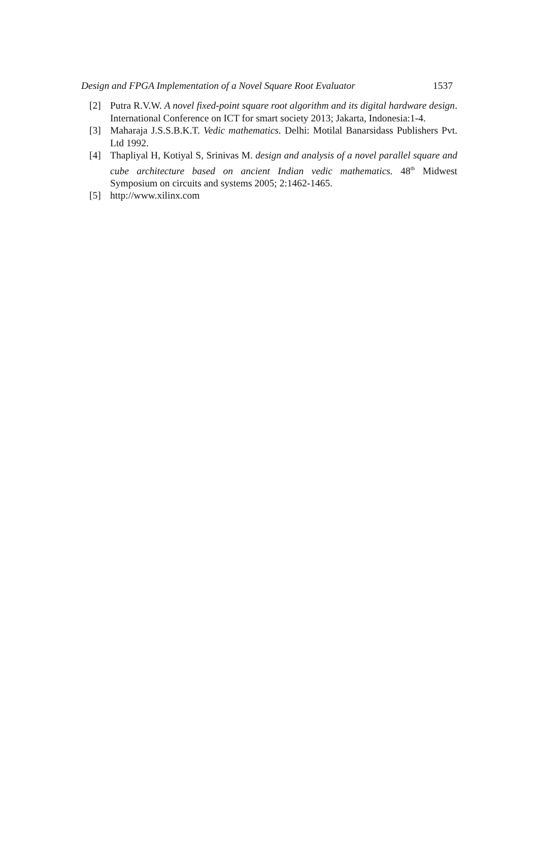Design and FPGA Implementation of a Novel Square Root Evaluator 1537
[2] Putra R.V.W. A novel fixed-point square root algorithm and its digital hardware design. International Conference on ICT for smart society 2013; Jakarta, Indonesia:1-4.
[3] Maharaja J.S.S.B.K.T. Vedic mathematics. Delhi: Motilal Banarsidass Publishers Pvt. Ltd 1992.
[4] Thapliyal H, Kotiyal S, Srinivas M. design and analysis of a novel parallel square and cube architecture based on ancient Indian vedic mathematics. 48<sup>th</sup> Midwest Symposium on circuits and systems 2005; 2:1462-1465.
[5] http://www.xilinx.com